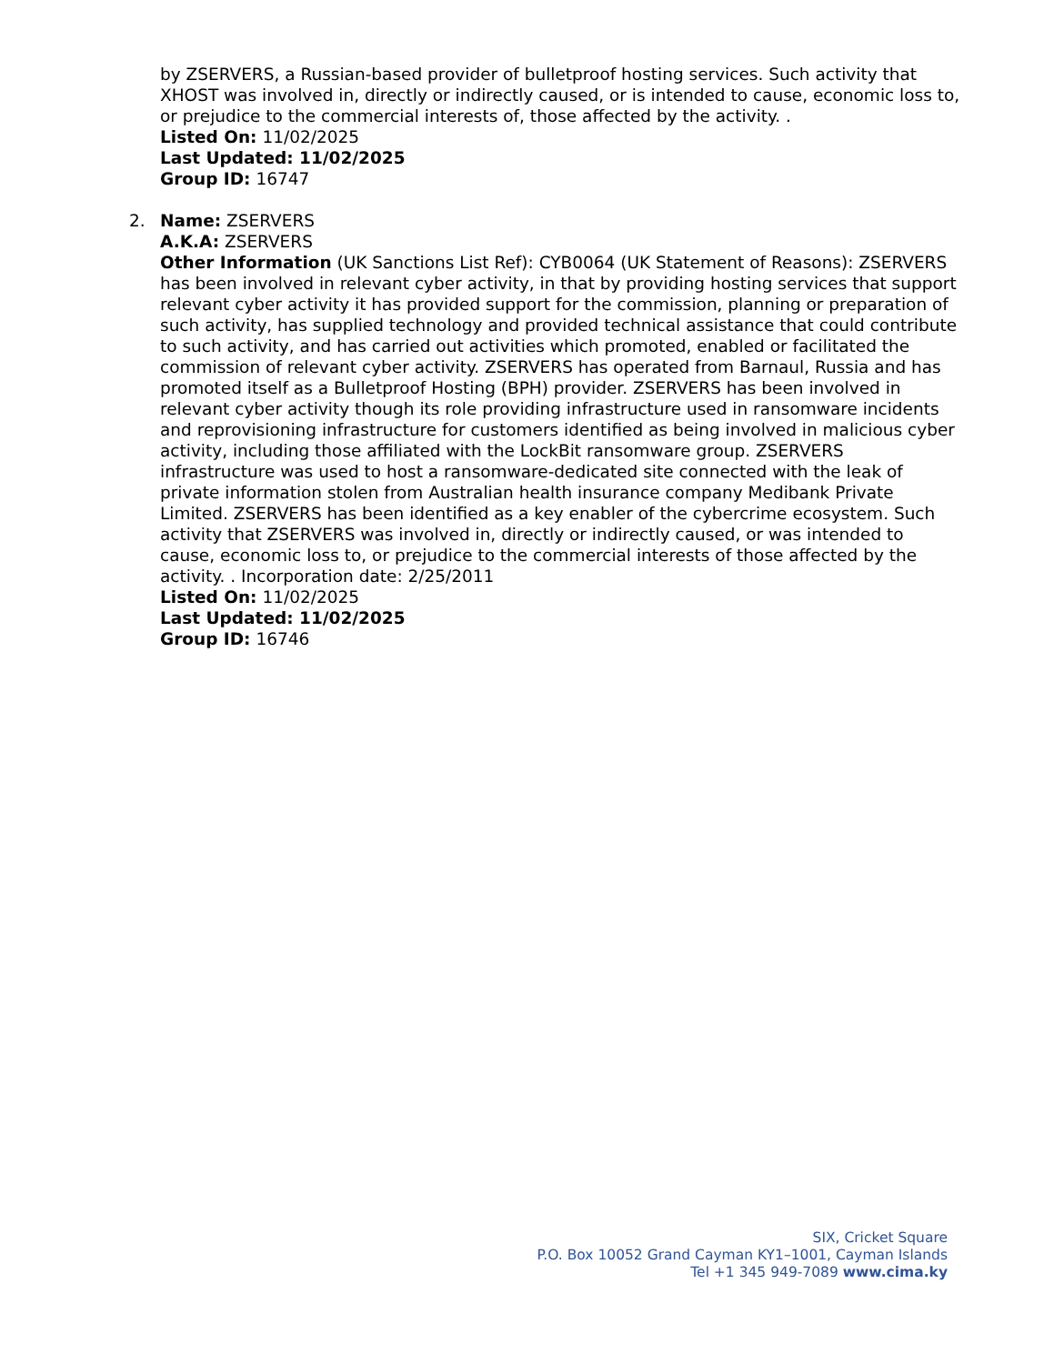by ZSERVERS, a Russian-based provider of bulletproof hosting services. Such activity that XHOST was involved in, directly or indirectly caused, or is intended to cause, economic loss to, or prejudice to the commercial interests of, those affected by the activity. .
Listed On: 11/02/2025
Last Updated: 11/02/2025
Group ID: 16747
2. Name: ZSERVERS
A.K.A: ZSERVERS
Other Information (UK Sanctions List Ref): CYB0064 (UK Statement of Reasons): ZSERVERS has been involved in relevant cyber activity, in that by providing hosting services that support relevant cyber activity it has provided support for the commission, planning or preparation of such activity, has supplied technology and provided technical assistance that could contribute to such activity, and has carried out activities which promoted, enabled or facilitated the commission of relevant cyber activity. ZSERVERS has operated from Barnaul, Russia and has promoted itself as a Bulletproof Hosting (BPH) provider. ZSERVERS has been involved in relevant cyber activity though its role providing infrastructure used in ransomware incidents and reprovisioning infrastructure for customers identified as being involved in malicious cyber activity, including those affiliated with the LockBit ransomware group. ZSERVERS infrastructure was used to host a ransomware-dedicated site connected with the leak of private information stolen from Australian health insurance company Medibank Private Limited. ZSERVERS has been identified as a key enabler of the cybercrime ecosystem. Such activity that ZSERVERS was involved in, directly or indirectly caused, or was intended to cause, economic loss to, or prejudice to the commercial interests of those affected by the activity. . Incorporation date: 2/25/2011
Listed On: 11/02/2025
Last Updated: 11/02/2025
Group ID: 16746
SIX, Cricket Square
P.O. Box 10052 Grand Cayman KY1–1001, Cayman Islands
Tel +1 345 949-7089 www.cima.ky